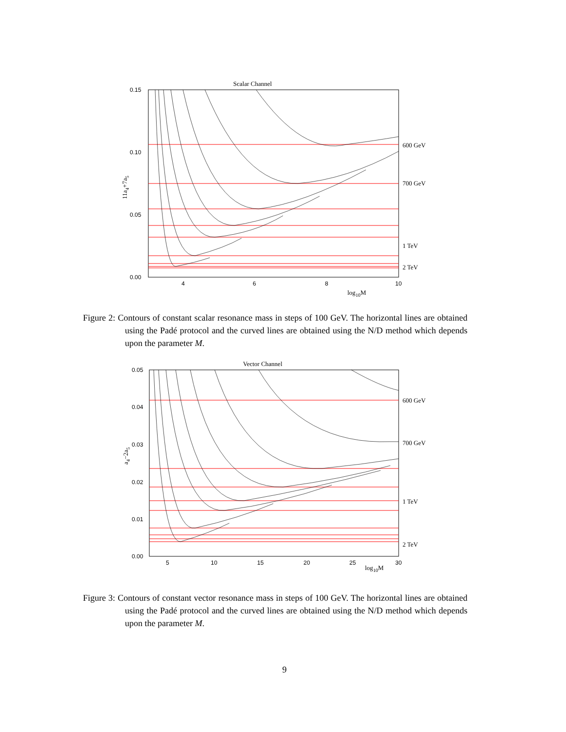Scalar Channel
0.15
0.10
0.05
0.00
4
6
8
10
log10M
11a4+7a5
600 GeV
700 GeV
1 TeV
2 TeV
Figure 2: Contours of constant scalar resonance mass in steps of 100 GeV. The horizontal lines are obtained using the Padé protocol and the curved lines are obtained using the N/D method which depends upon the parameter M.
Vector Channel
0.05
0.04
0.03
0.02
0.01
0.00
5
10
15
20
25
30
log10M
a4−2a5
600 GeV
700 GeV
1 TeV
2 TeV
Figure 3: Contours of constant vector resonance mass in steps of 100 GeV. The horizontal lines are obtained using the Padé protocol and the curved lines are obtained using the N/D method which depends upon the parameter M.
9